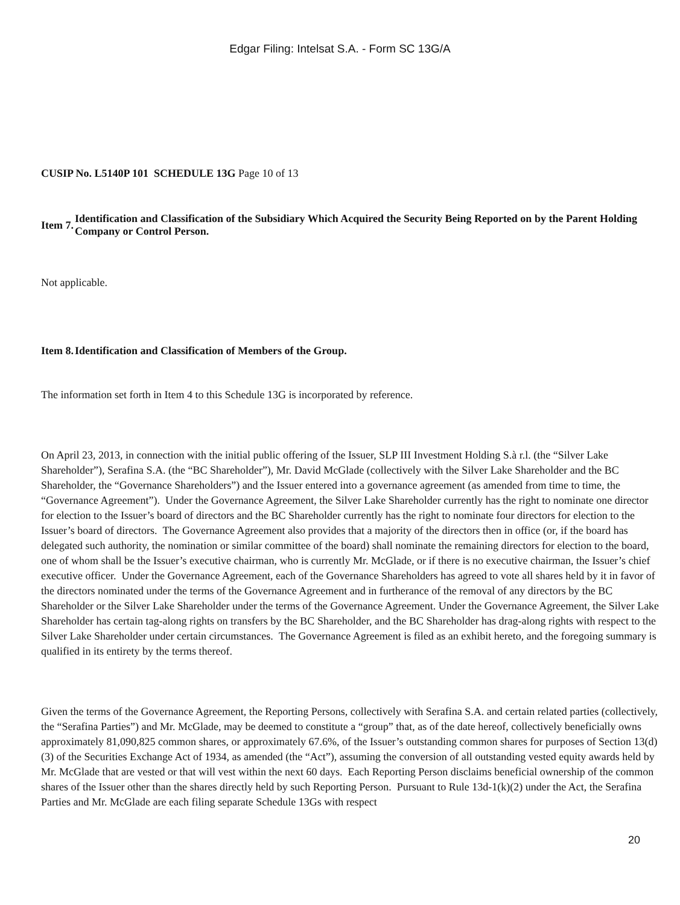Edgar Filing: Intelsat S.A. - Form SC 13G/A
CUSIP No. L5140P 101 SCHEDULE 13G Page 10 of 13
Item 7. Identification and Classification of the Subsidiary Which Acquired the Security Being Reported on by the Parent Holding Company or Control Person.
Not applicable.
Item 8. Identification and Classification of Members of the Group.
The information set forth in Item 4 to this Schedule 13G is incorporated by reference.
On April 23, 2013, in connection with the initial public offering of the Issuer, SLP III Investment Holding S.à r.l. (the “Silver Lake Shareholder”), Serafina S.A. (the “BC Shareholder”), Mr. David McGlade (collectively with the Silver Lake Shareholder and the BC Shareholder, the “Governance Shareholders”) and the Issuer entered into a governance agreement (as amended from time to time, the “Governance Agreement”). Under the Governance Agreement, the Silver Lake Shareholder currently has the right to nominate one director for election to the Issuer’s board of directors and the BC Shareholder currently has the right to nominate four directors for election to the Issuer’s board of directors. The Governance Agreement also provides that a majority of the directors then in office (or, if the board has delegated such authority, the nomination or similar committee of the board) shall nominate the remaining directors for election to the board, one of whom shall be the Issuer’s executive chairman, who is currently Mr. McGlade, or if there is no executive chairman, the Issuer’s chief executive officer. Under the Governance Agreement, each of the Governance Shareholders has agreed to vote all shares held by it in favor of the directors nominated under the terms of the Governance Agreement and in furtherance of the removal of any directors by the BC Shareholder or the Silver Lake Shareholder under the terms of the Governance Agreement. Under the Governance Agreement, the Silver Lake Shareholder has certain tag-along rights on transfers by the BC Shareholder, and the BC Shareholder has drag-along rights with respect to the Silver Lake Shareholder under certain circumstances. The Governance Agreement is filed as an exhibit hereto, and the foregoing summary is qualified in its entirety by the terms thereof.
Given the terms of the Governance Agreement, the Reporting Persons, collectively with Serafina S.A. and certain related parties (collectively, the “Serafina Parties”) and Mr. McGlade, may be deemed to constitute a “group” that, as of the date hereof, collectively beneficially owns approximately 81,090,825 common shares, or approximately 67.6%, of the Issuer’s outstanding common shares for purposes of Section 13(d)(3) of the Securities Exchange Act of 1934, as amended (the “Act”), assuming the conversion of all outstanding vested equity awards held by Mr. McGlade that are vested or that will vest within the next 60 days. Each Reporting Person disclaims beneficial ownership of the common shares of the Issuer other than the shares directly held by such Reporting Person. Pursuant to Rule 13d-1(k)(2) under the Act, the Serafina Parties and Mr. McGlade are each filing separate Schedule 13Gs with respect
20